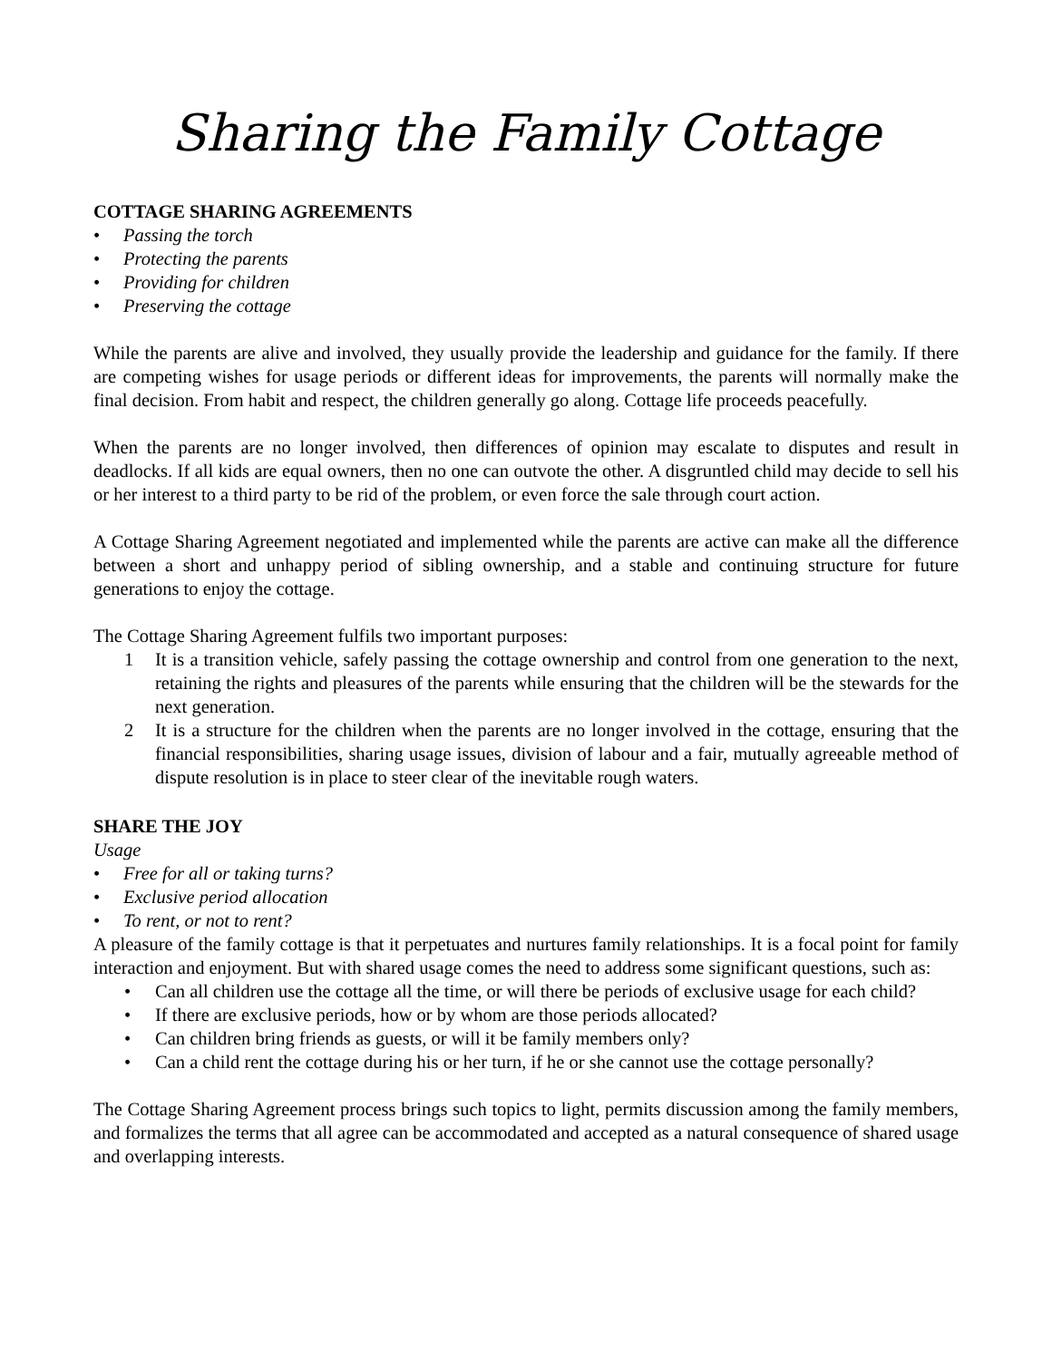Sharing the Family Cottage
COTTAGE SHARING AGREEMENTS
• Passing the torch
• Protecting the parents
• Providing for children
• Preserving the cottage
While the parents are alive and involved, they usually provide the leadership and guidance for the family. If there are competing wishes for usage periods or different ideas for improvements, the parents will normally make the final decision. From habit and respect, the children generally go along. Cottage life proceeds peacefully.
When the parents are no longer involved, then differences of opinion may escalate to disputes and result in deadlocks. If all kids are equal owners, then no one can outvote the other. A disgruntled child may decide to sell his or her interest to a third party to be rid of the problem, or even force the sale through court action.
A Cottage Sharing Agreement negotiated and implemented while the parents are active can make all the difference between a short and unhappy period of sibling ownership, and a stable and continuing structure for future generations to enjoy the cottage.
The Cottage Sharing Agreement fulfils two important purposes:
1 It is a transition vehicle, safely passing the cottage ownership and control from one generation to the next, retaining the rights and pleasures of the parents while ensuring that the children will be the stewards for the next generation.
2 It is a structure for the children when the parents are no longer involved in the cottage, ensuring that the financial responsibilities, sharing usage issues, division of labour and a fair, mutually agreeable method of dispute resolution is in place to steer clear of the inevitable rough waters.
SHARE THE JOY
Usage
• Free for all or taking turns?
• Exclusive period allocation
• To rent, or not to rent?
A pleasure of the family cottage is that it perpetuates and nurtures family relationships. It is a focal point for family interaction and enjoyment. But with shared usage comes the need to address some significant questions, such as:
• Can all children use the cottage all the time, or will there be periods of exclusive usage for each child?
• If there are exclusive periods, how or by whom are those periods allocated?
• Can children bring friends as guests, or will it be family members only?
• Can a child rent the cottage during his or her turn, if he or she cannot use the cottage personally?
The Cottage Sharing Agreement process brings such topics to light, permits discussion among the family members, and formalizes the terms that all agree can be accommodated and accepted as a natural consequence of shared usage and overlapping interests.